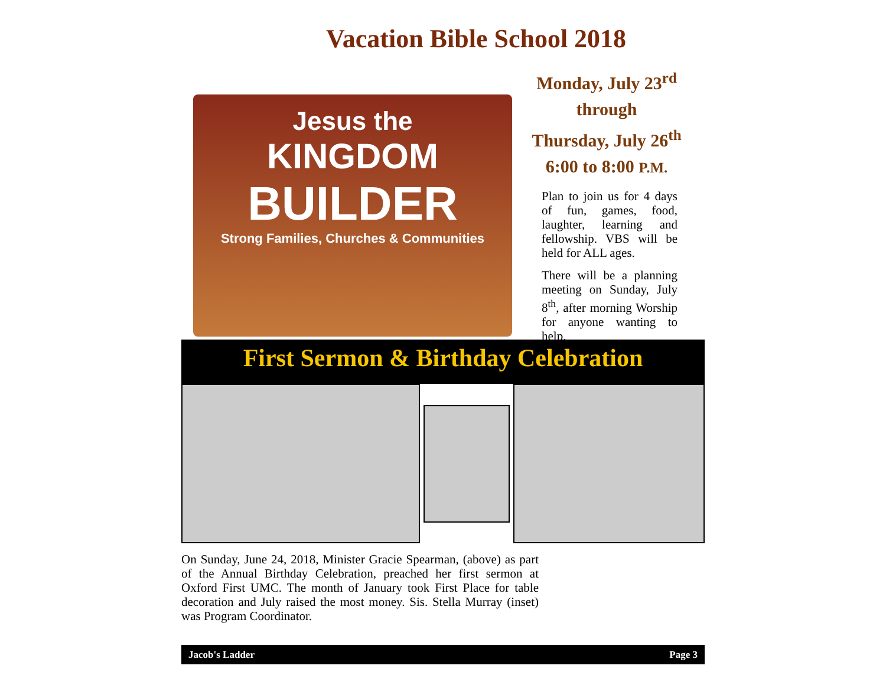Vacation Bible School 2018
Jesus the
KINGDOM
BUILDER
Strong Families, Churches & Communities
Monday, July 23<sup>rd</sup>
through
Thursday, July 26<sup>th</sup>
6:00 to 8:00 P.M.
Plan to join us for 4 days of fun, games, food, laughter, learning and fellowship. VBS will be held for ALL ages.
There will be a planning meeting on Sunday, July 8<sup>th</sup>, after morning Worship for anyone wanting to help.
First Sermon & Birthday Celebration
On Sunday, June 24, 2018, Minister Gracie Spearman, (above) as part of the Annual Birthday Celebration, preached her first sermon at Oxford First UMC. The month of January took First Place for table decoration and July raised the most money. Sis. Stella Murray (inset) was Program Coordinator.
Jacob's Ladder Page 3